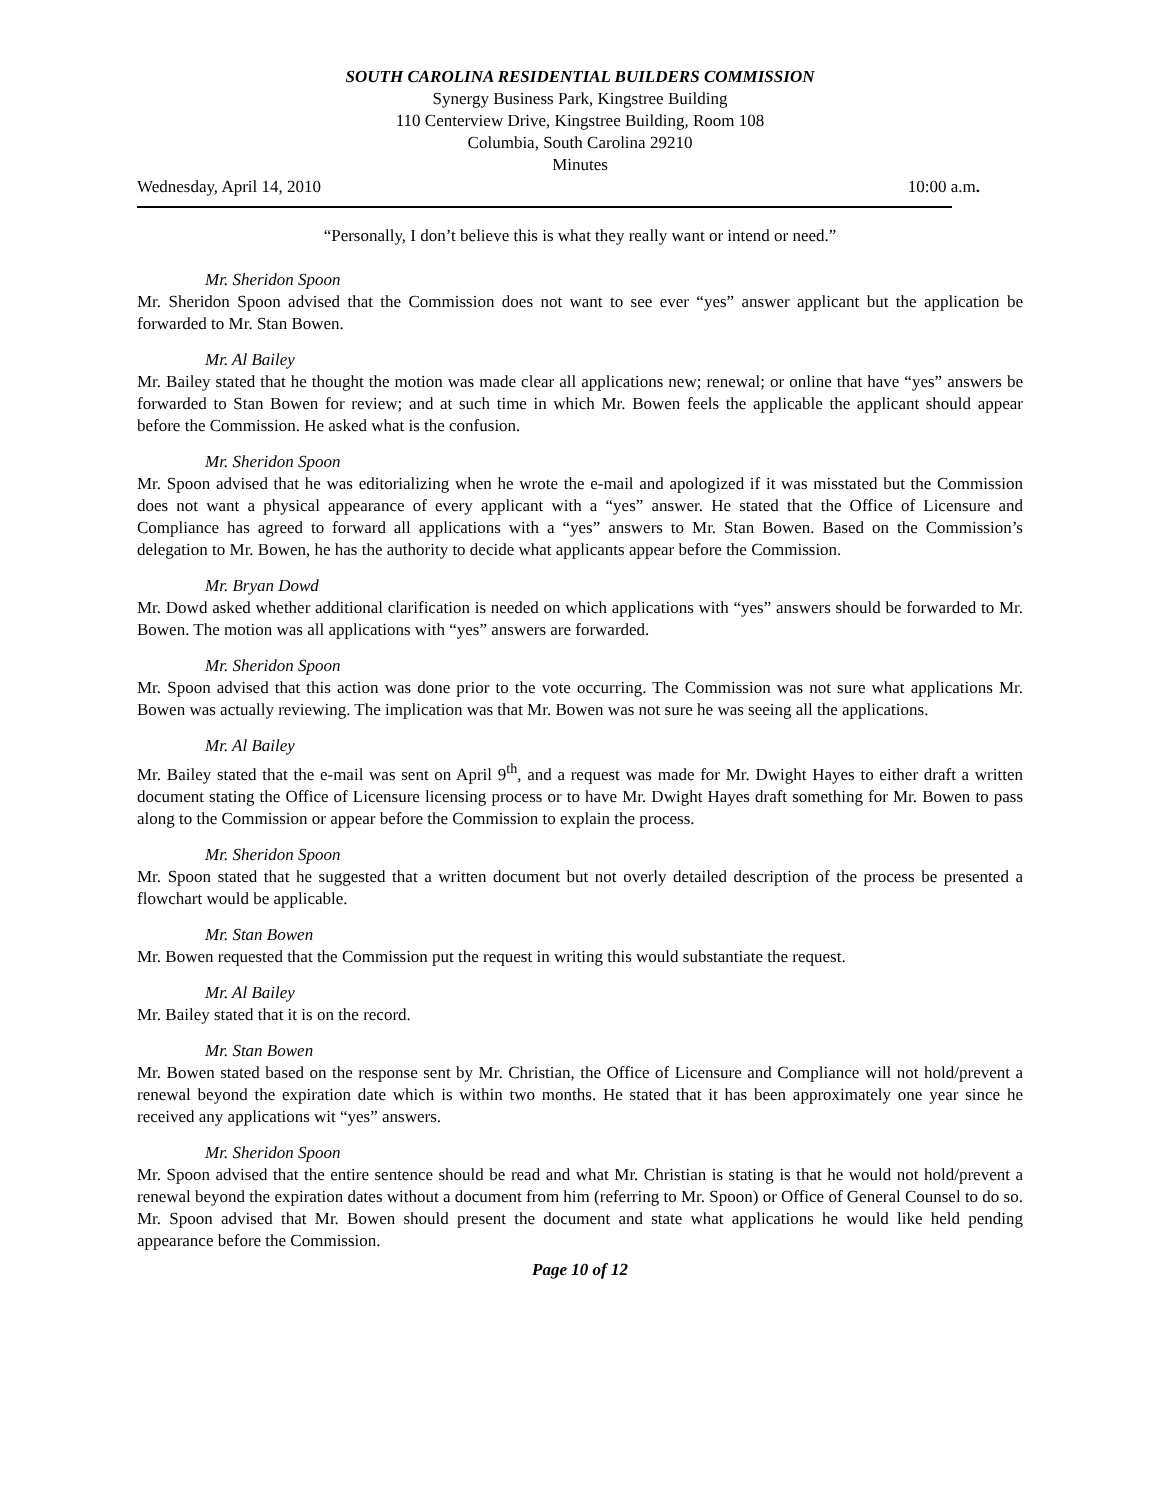SOUTH CAROLINA RESIDENTIAL BUILDERS COMMISSION
Synergy Business Park, Kingstree Building
110 Centerview Drive, Kingstree Building, Room 108
Columbia, South Carolina 29210
Minutes
Wednesday, April 14, 2010 10:00 a.m.
“Personally, I don’t believe this is what they really want or intend or need.”
Mr. Sheridon Spoon
Mr. Sheridon Spoon advised that the Commission does not want to see ever “yes” answer applicant but the application be forwarded to Mr. Stan Bowen.
Mr. Al Bailey
Mr. Bailey stated that he thought the motion was made clear all applications new; renewal; or online that have “yes” answers be forwarded to Stan Bowen for review; and at such time in which Mr. Bowen feels the applicable the applicant should appear before the Commission. He asked what is the confusion.
Mr. Sheridon Spoon
Mr. Spoon advised that he was editorializing when he wrote the e-mail and apologized if it was misstated but the Commission does not want a physical appearance of every applicant with a “yes” answer. He stated that the Office of Licensure and Compliance has agreed to forward all applications with a “yes” answers to Mr. Stan Bowen. Based on the Commission’s delegation to Mr. Bowen, he has the authority to decide what applicants appear before the Commission.
Mr. Bryan Dowd
Mr. Dowd asked whether additional clarification is needed on which applications with “yes” answers should be forwarded to Mr. Bowen. The motion was all applications with “yes” answers are forwarded.
Mr. Sheridon Spoon
Mr. Spoon advised that this action was done prior to the vote occurring. The Commission was not sure what applications Mr. Bowen was actually reviewing. The implication was that Mr. Bowen was not sure he was seeing all the applications.
Mr. Al Bailey
Mr. Bailey stated that the e-mail was sent on April 9<sup>th</sup>, and a request was made for Mr. Dwight Hayes to either draft a written document stating the Office of Licensure licensing process or to have Mr. Dwight Hayes draft something for Mr. Bowen to pass along to the Commission or appear before the Commission to explain the process.
Mr. Sheridon Spoon
Mr. Spoon stated that he suggested that a written document but not overly detailed description of the process be presented a flowchart would be applicable.
Mr. Stan Bowen
Mr. Bowen requested that the Commission put the request in writing this would substantiate the request.
Mr. Al Bailey
Mr. Bailey stated that it is on the record.
Mr. Stan Bowen
Mr. Bowen stated based on the response sent by Mr. Christian, the Office of Licensure and Compliance will not hold/prevent a renewal beyond the expiration date which is within two months. He stated that it has been approximately one year since he received any applications wit “yes” answers.
Mr. Sheridon Spoon
Mr. Spoon advised that the entire sentence should be read and what Mr. Christian is stating is that he would not hold/prevent a renewal beyond the expiration dates without a document from him (referring to Mr. Spoon) or Office of General Counsel to do so. Mr. Spoon advised that Mr. Bowen should present the document and state what applications he would like held pending appearance before the Commission.
Page 10 of 12